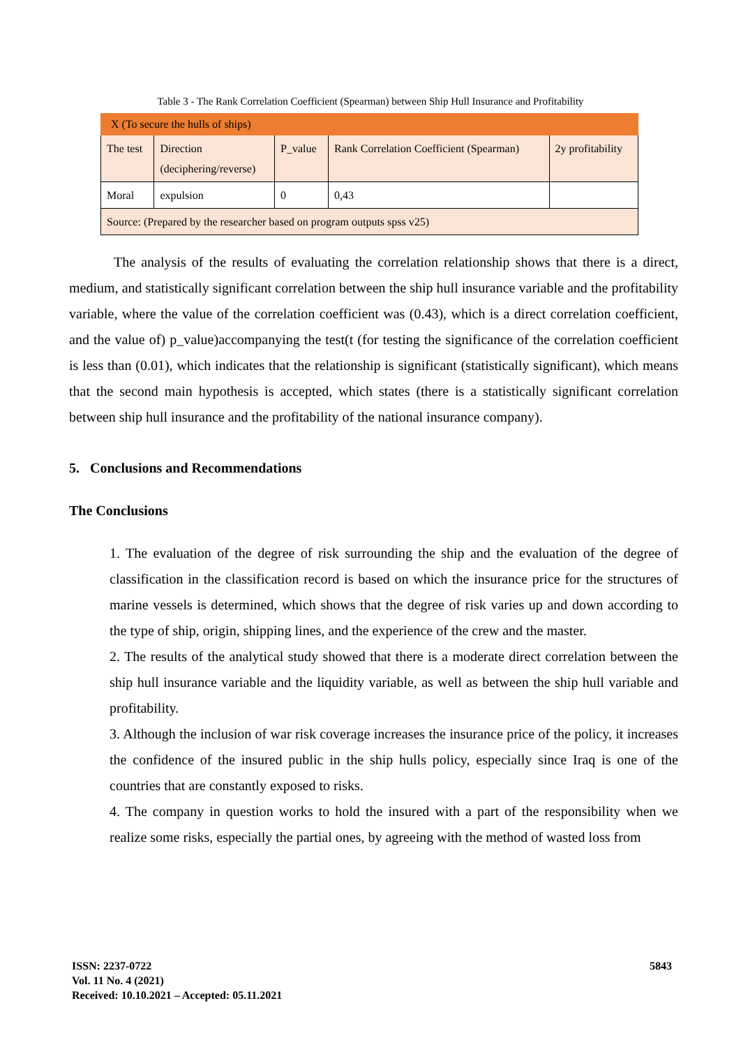Table 3 - The Rank Correlation Coefficient (Spearman) between Ship Hull Insurance and Profitability
| X (To secure the hulls of ships) | | | | |
| The test | Direction (deciphering/reverse) | P_value | Rank Correlation Coefficient (Spearman) | 2y profitability |
| Moral | expulsion | 0 | 0,43 | |
| Source: (Prepared by the researcher based on program outputs spss v25) | | | | |
The analysis of the results of evaluating the correlation relationship shows that there is a direct, medium, and statistically significant correlation between the ship hull insurance variable and the profitability variable, where the value of the correlation coefficient was (0.43), which is a direct correlation coefficient, and the value of) p_value)accompanying the test(t (for testing the significance of the correlation coefficient is less than (0.01), which indicates that the relationship is significant (statistically significant), which means that the second main hypothesis is accepted, which states (there is a statistically significant correlation between ship hull insurance and the profitability of the national insurance company).
5. Conclusions and Recommendations
The Conclusions
1. The evaluation of the degree of risk surrounding the ship and the evaluation of the degree of classification in the classification record is based on which the insurance price for the structures of marine vessels is determined, which shows that the degree of risk varies up and down according to the type of ship, origin, shipping lines, and the experience of the crew and the master.
2. The results of the analytical study showed that there is a moderate direct correlation between the ship hull insurance variable and the liquidity variable, as well as between the ship hull variable and profitability.
3. Although the inclusion of war risk coverage increases the insurance price of the policy, it increases the confidence of the insured public in the ship hulls policy, especially since Iraq is one of the countries that are constantly exposed to risks.
4. The company in question works to hold the insured with a part of the responsibility when we realize some risks, especially the partial ones, by agreeing with the method of wasted loss from
ISSN: 2237-0722
Vol. 11 No. 4 (2021)
Received: 10.10.2021 – Accepted: 05.11.2021
5843